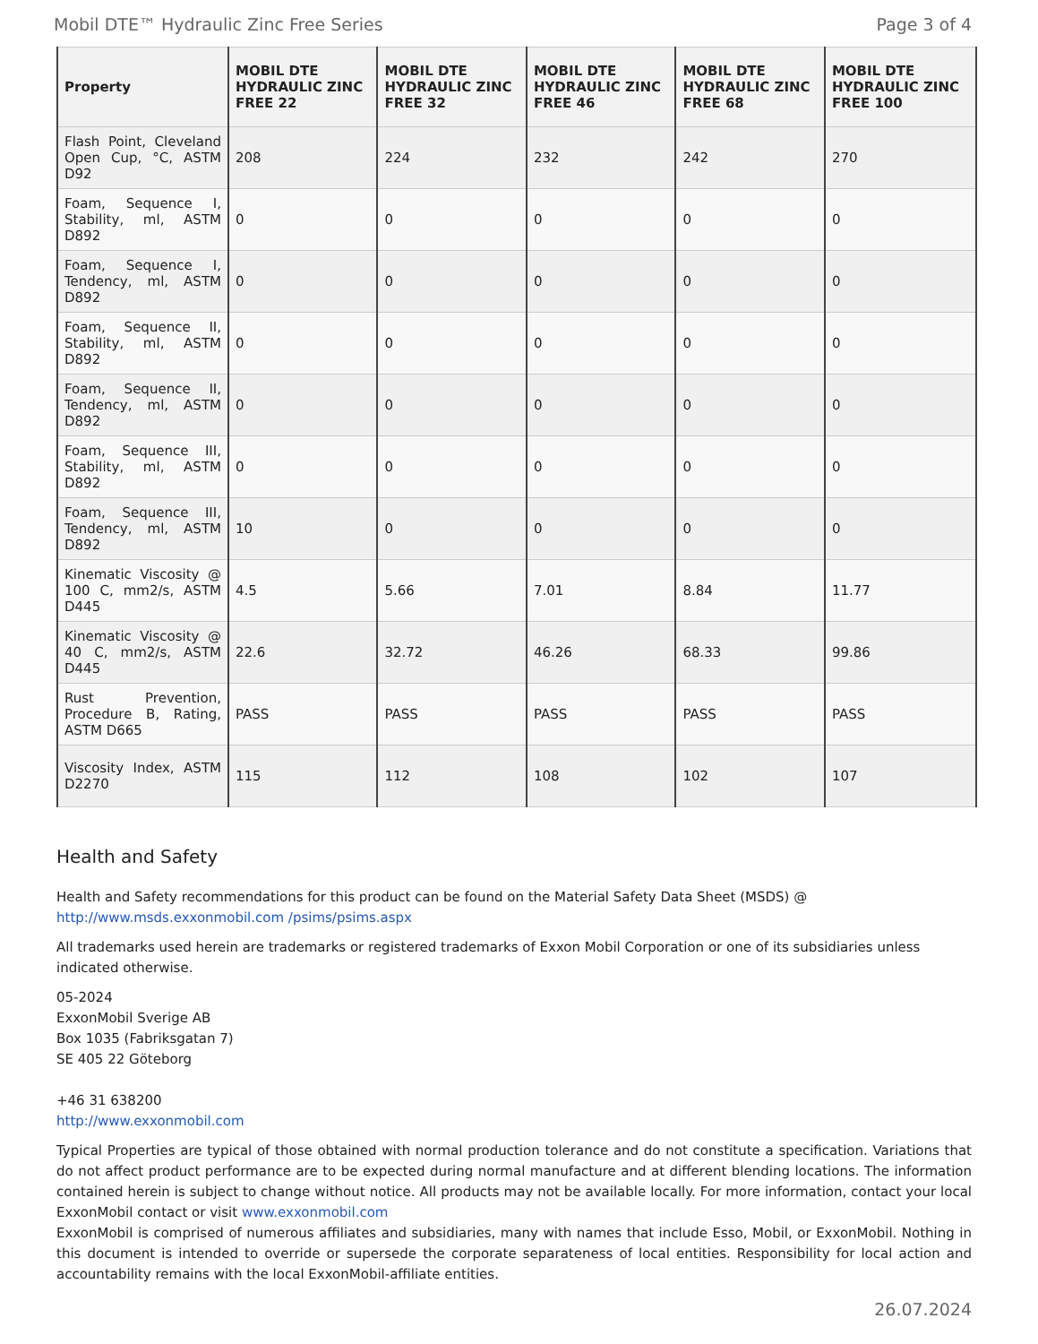Mobil DTE™ Hydraulic Zinc Free Series Page 3 of 4
| Property | MOBIL DTE HYDRAULIC ZINC FREE 22 | MOBIL DTE HYDRAULIC ZINC FREE 32 | MOBIL DTE HYDRAULIC ZINC FREE 46 | MOBIL DTE HYDRAULIC ZINC FREE 68 | MOBIL DTE HYDRAULIC ZINC FREE 100 |
| --- | --- | --- | --- | --- | --- |
| Flash Point, Cleveland Open Cup, °C, ASTM D92 | 208 | 224 | 232 | 242 | 270 |
| Foam, Sequence I, Stability, ml, ASTM D892 | 0 | 0 | 0 | 0 | 0 |
| Foam, Sequence I, Tendency, ml, ASTM D892 | 0 | 0 | 0 | 0 | 0 |
| Foam, Sequence II, Stability, ml, ASTM D892 | 0 | 0 | 0 | 0 | 0 |
| Foam, Sequence II, Tendency, ml, ASTM D892 | 0 | 0 | 0 | 0 | 0 |
| Foam, Sequence III, Stability, ml, ASTM D892 | 0 | 0 | 0 | 0 | 0 |
| Foam, Sequence III, Tendency, ml, ASTM D892 | 10 | 0 | 0 | 0 | 0 |
| Kinematic Viscosity @ 100 C, mm2/s, ASTM D445 | 4.5 | 5.66 | 7.01 | 8.84 | 11.77 |
| Kinematic Viscosity @ 40 C, mm2/s, ASTM D445 | 22.6 | 32.72 | 46.26 | 68.33 | 99.86 |
| Rust Prevention, Procedure B, Rating, ASTM D665 | PASS | PASS | PASS | PASS | PASS |
| Viscosity Index, ASTM D2270 | 115 | 112 | 108 | 102 | 107 |
Health and Safety
Health and Safety recommendations for this product can be found on the Material Safety Data Sheet (MSDS) @ http://www.msds.exxonmobil.com /psims/psims.aspx
All trademarks used herein are trademarks or registered trademarks of Exxon Mobil Corporation or one of its subsidiaries unless indicated otherwise.
05-2024
ExxonMobil Sverige AB
Box 1035 (Fabriksgatan 7)
SE 405 22 Göteborg
+46 31 638200
http://www.exxonmobil.com
Typical Properties are typical of those obtained with normal production tolerance and do not constitute a specification. Variations that do not affect product performance are to be expected during normal manufacture and at different blending locations. The information contained herein is subject to change without notice. All products may not be available locally. For more information, contact your local ExxonMobil contact or visit www.exxonmobil.com
ExxonMobil is comprised of numerous affiliates and subsidiaries, many with names that include Esso, Mobil, or ExxonMobil. Nothing in this document is intended to override or supersede the corporate separateness of local entities. Responsibility for local action and accountability remains with the local ExxonMobil-affiliate entities.
26.07.2024